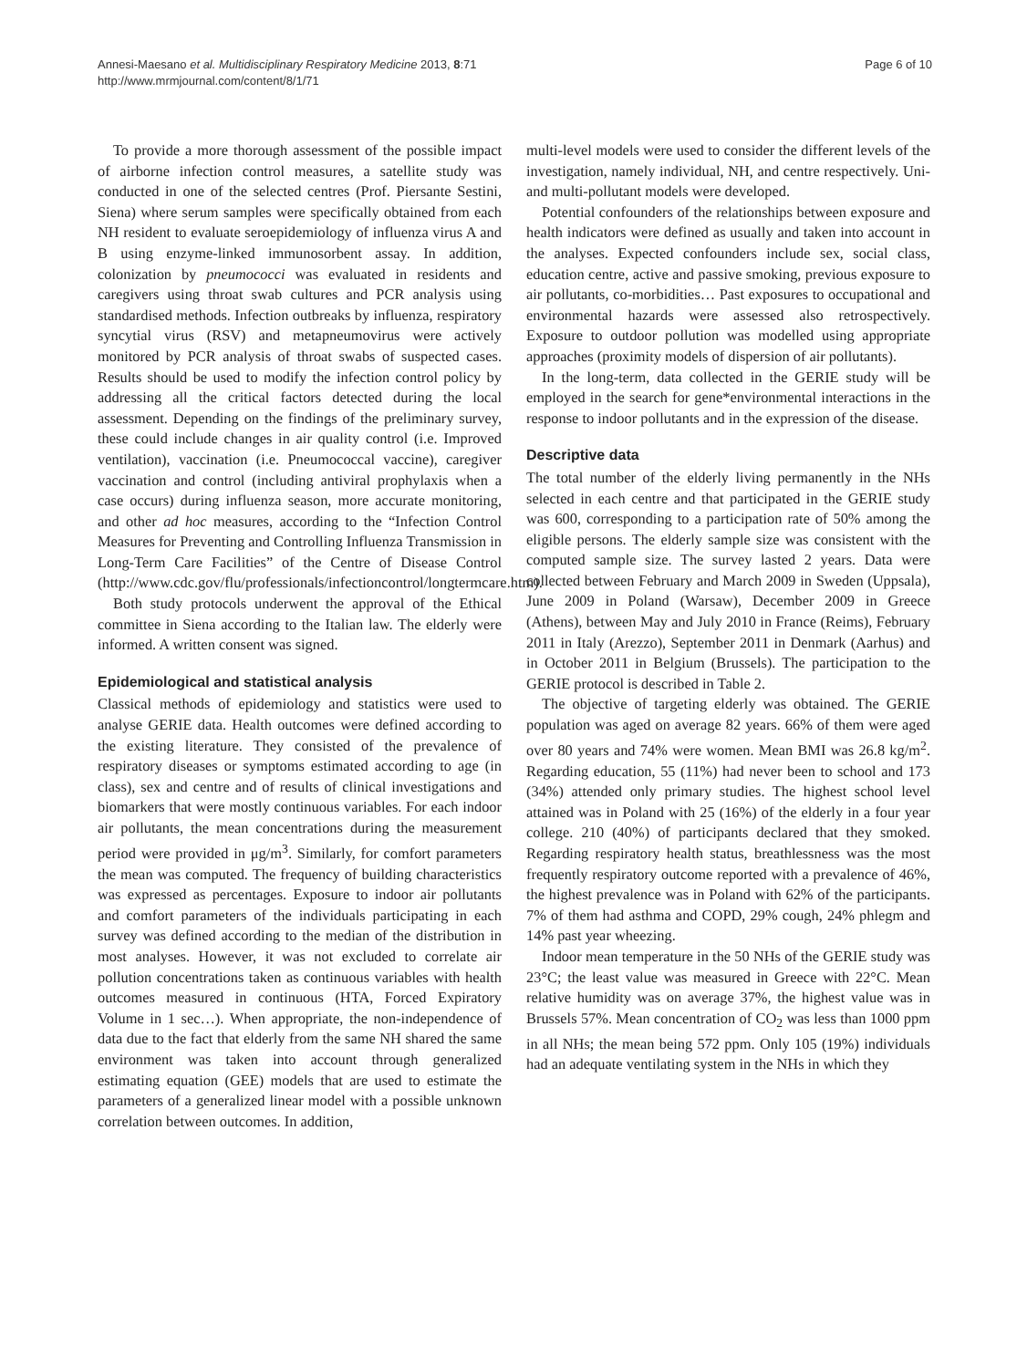Annesi-Maesano et al. Multidisciplinary Respiratory Medicine 2013, 8:71
http://www.mrmjournal.com/content/8/1/71
Page 6 of 10
To provide a more thorough assessment of the possible impact of airborne infection control measures, a satellite study was conducted in one of the selected centres (Prof. Piersante Sestini, Siena) where serum samples were specifically obtained from each NH resident to evaluate seroepidemiology of influenza virus A and B using enzyme-linked immunosorbent assay. In addition, colonization by pneumococci was evaluated in residents and caregivers using throat swab cultures and PCR analysis using standardised methods. Infection outbreaks by influenza, respiratory syncytial virus (RSV) and metapneumovirus were actively monitored by PCR analysis of throat swabs of suspected cases. Results should be used to modify the infection control policy by addressing all the critical factors detected during the local assessment. Depending on the findings of the preliminary survey, these could include changes in air quality control (i.e. Improved ventilation), vaccination (i.e. Pneumococcal vaccine), caregiver vaccination and control (including antiviral prophylaxis when a case occurs) during influenza season, more accurate monitoring, and other ad hoc measures, according to the “Infection Control Measures for Preventing and Controlling Influenza Transmission in Long-Term Care Facilities” of the Centre of Disease Control (http://www.cdc.gov/flu/professionals/infectioncontrol/longtermcare.htm).
Both study protocols underwent the approval of the Ethical committee in Siena according to the Italian law. The elderly were informed. A written consent was signed.
Epidemiological and statistical analysis
Classical methods of epidemiology and statistics were used to analyse GERIE data. Health outcomes were defined according to the existing literature. They consisted of the prevalence of respiratory diseases or symptoms estimated according to age (in class), sex and centre and of results of clinical investigations and biomarkers that were mostly continuous variables. For each indoor air pollutants, the mean concentrations during the measurement period were provided in μg/m<sup>3</sup>. Similarly, for comfort parameters the mean was computed. The frequency of building characteristics was expressed as percentages. Exposure to indoor air pollutants and comfort parameters of the individuals participating in each survey was defined according to the median of the distribution in most analyses. However, it was not excluded to correlate air pollution concentrations taken as continuous variables with health outcomes measured in continuous (HTA, Forced Expiratory Volume in 1 sec…). When appropriate, the non-independence of data due to the fact that elderly from the same NH shared the same environment was taken into account through generalized estimating equation (GEE) models that are used to estimate the parameters of a generalized linear model with a possible unknown correlation between outcomes. In addition,
multi-level models were used to consider the different levels of the investigation, namely individual, NH, and centre respectively. Uni- and multi-pollutant models were developed.
Potential confounders of the relationships between exposure and health indicators were defined as usually and taken into account in the analyses. Expected confounders include sex, social class, education centre, active and passive smoking, previous exposure to air pollutants, co-morbidities… Past exposures to occupational and environmental hazards were assessed also retrospectively. Exposure to outdoor pollution was modelled using appropriate approaches (proximity models of dispersion of air pollutants).
In the long-term, data collected in the GERIE study will be employed in the search for gene*environmental interactions in the response to indoor pollutants and in the expression of the disease.
Descriptive data
The total number of the elderly living permanently in the NHs selected in each centre and that participated in the GERIE study was 600, corresponding to a participation rate of 50% among the eligible persons. The elderly sample size was consistent with the computed sample size. The survey lasted 2 years. Data were collected between February and March 2009 in Sweden (Uppsala), June 2009 in Poland (Warsaw), December 2009 in Greece (Athens), between May and July 2010 in France (Reims), February 2011 in Italy (Arezzo), September 2011 in Denmark (Aarhus) and in October 2011 in Belgium (Brussels). The participation to the GERIE protocol is described in Table 2.
The objective of targeting elderly was obtained. The GERIE population was aged on average 82 years. 66% of them were aged over 80 years and 74% were women. Mean BMI was 26.8 kg/m<sup>2</sup>. Regarding education, 55 (11%) had never been to school and 173 (34%) attended only primary studies. The highest school level attained was in Poland with 25 (16%) of the elderly in a four year college. 210 (40%) of participants declared that they smoked. Regarding respiratory health status, breathlessness was the most frequently respiratory outcome reported with a prevalence of 46%, the highest prevalence was in Poland with 62% of the participants. 7% of them had asthma and COPD, 29% cough, 24% phlegm and 14% past year wheezing.
Indoor mean temperature in the 50 NHs of the GERIE study was 23°C; the least value was measured in Greece with 22°C. Mean relative humidity was on average 37%, the highest value was in Brussels 57%. Mean concentration of CO<sub>2</sub> was less than 1000 ppm in all NHs; the mean being 572 ppm. Only 105 (19%) individuals had an adequate ventilating system in the NHs in which they